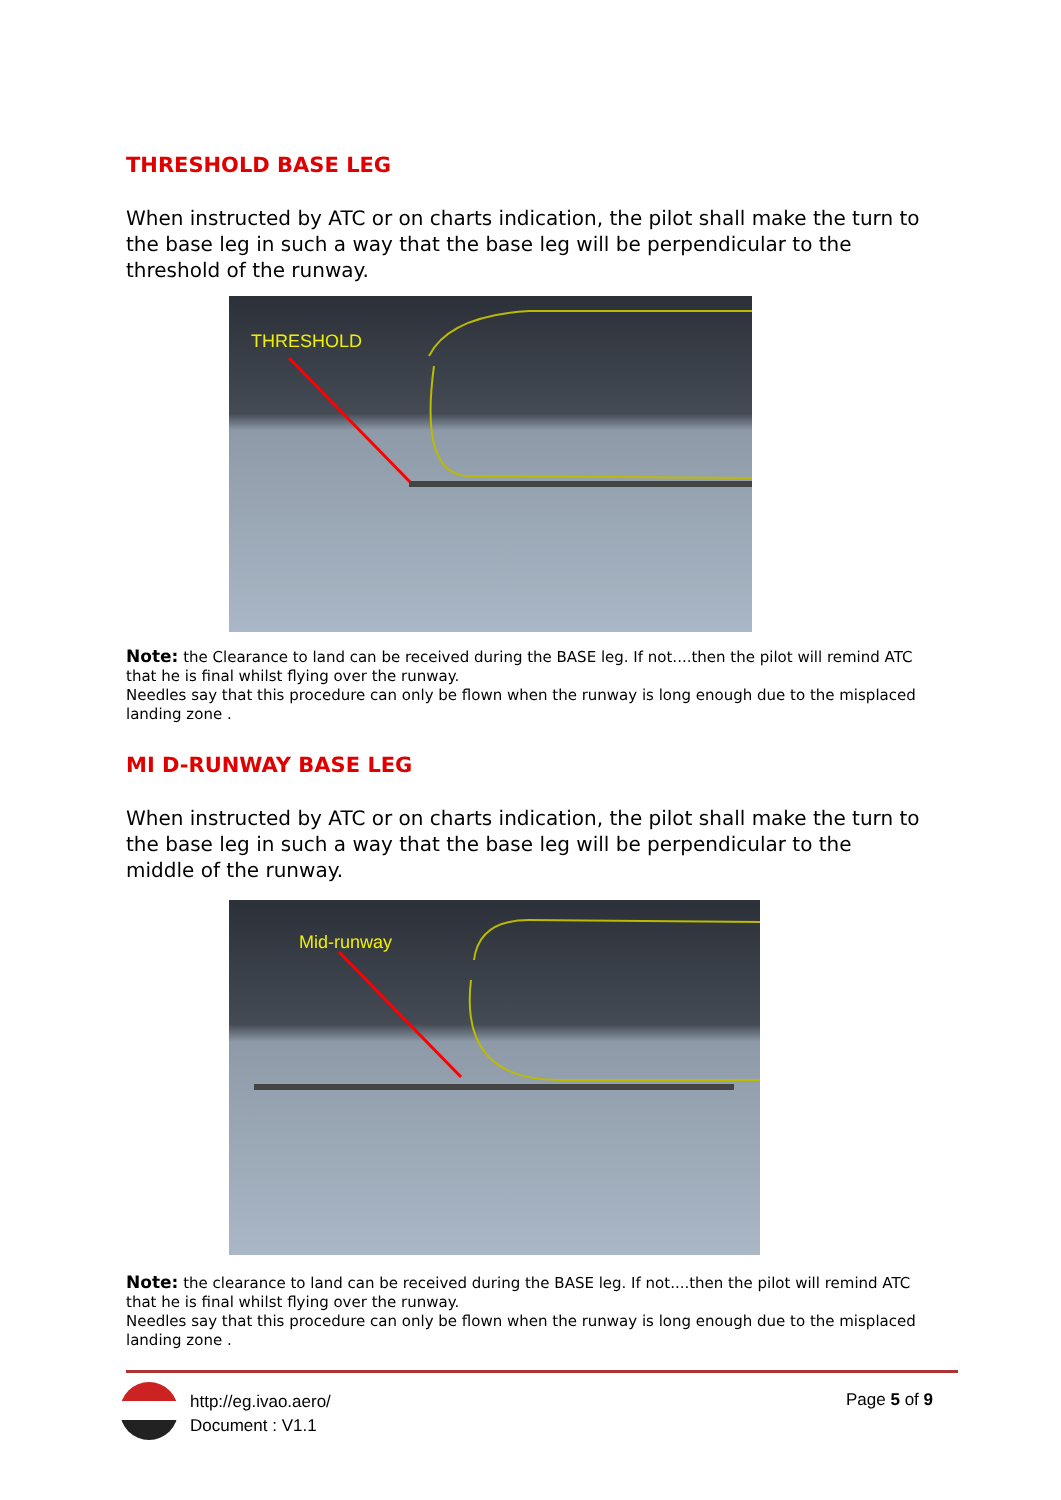THRESHOLD BASE LEG
When instructed by ATC or on charts indication, the pilot shall make the turn to the base leg in such a way that the base leg will be perpendicular to the threshold of the runway.
THRESHOLD
Note: the Clearance to land can be received during the BASE leg. If not....then the pilot will remind ATC that he is final whilst flying over the runway.
Needles say that this procedure can only be flown when the runway is long enough due to the misplaced landing zone .
MI D-RUNWAY BASE LEG
When instructed by ATC or on charts indication, the pilot shall make the turn to the base leg in such a way that the base leg will be perpendicular to the middle of the runway.
Mid-runway
Note: the clearance to land can be received during the BASE leg. If not....then the pilot will remind ATC that he is final whilst flying over the runway.
Needles say that this procedure can only be flown when the runway is long enough due to the misplaced landing zone .
http://eg.ivao.aero/
Document : V1.1
Page 5 of 9